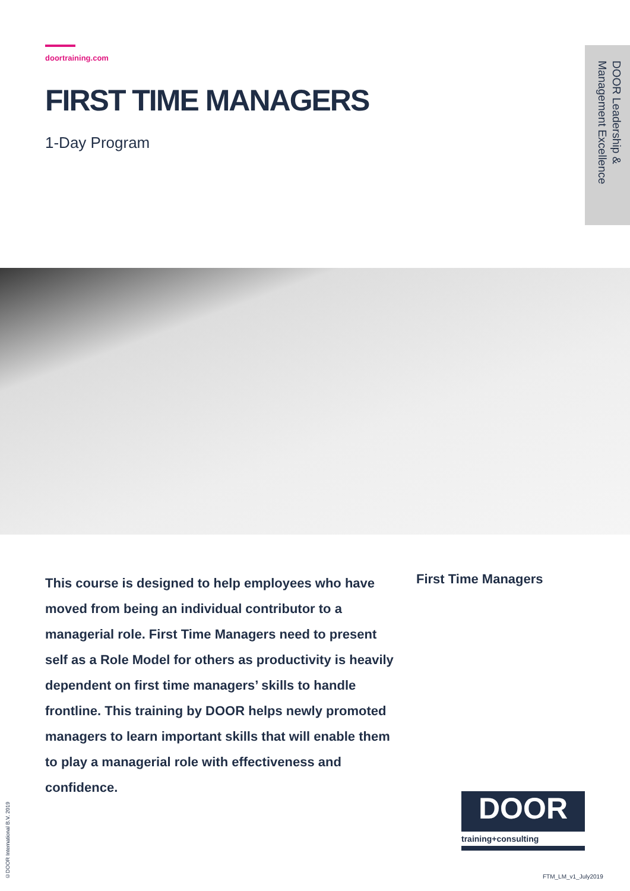doortraining.com
FIRST TIME MANAGERS
1-Day Program
DOOR Leadership & Management Excellence
This course is designed to help employees who have moved from being an individual contributor to a managerial role. First Time Managers need to present self as a Role Model for others as productivity is heavily dependent on first time managers’ skills to handle frontline. This training by DOOR helps newly promoted managers to learn important skills that will enable them to play a managerial role with effectiveness and confidence.
First Time Managers
DOOR
training+consulting
©DOOR International B.V. 2019
FTM_LM_v1_July2019